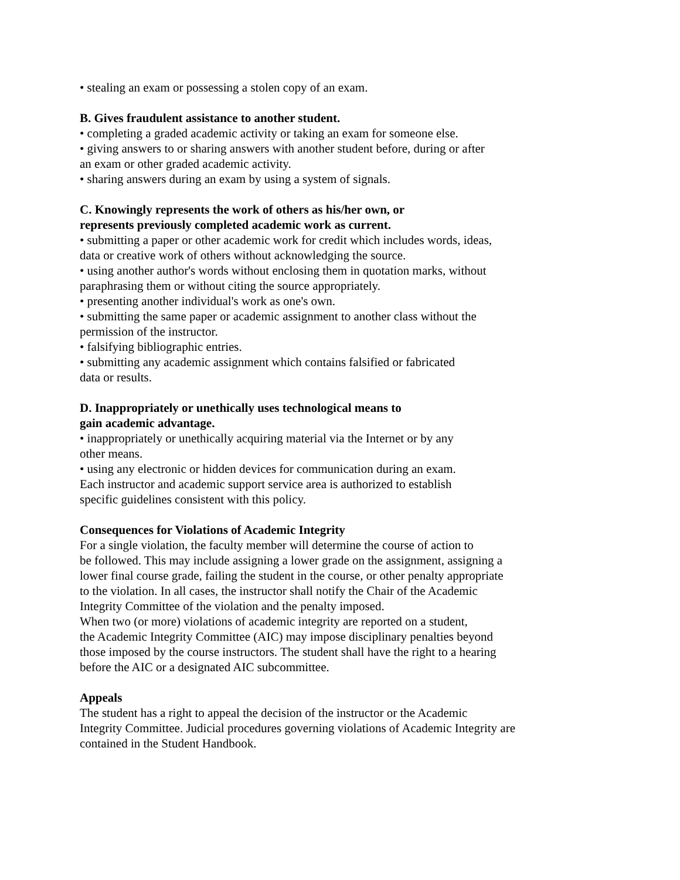• stealing an exam or possessing a stolen copy of an exam.
B. Gives fraudulent assistance to another student.
• completing a graded academic activity or taking an exam for someone else.
• giving answers to or sharing answers with another student before, during or after
an exam or other graded academic activity.
• sharing answers during an exam by using a system of signals.
C. Knowingly represents the work of others as his/her own, or
represents previously completed academic work as current.
• submitting a paper or other academic work for credit which includes words, ideas,
data or creative work of others without acknowledging the source.
• using another author's words without enclosing them in quotation marks, without
paraphrasing them or without citing the source appropriately.
• presenting another individual's work as one's own.
• submitting the same paper or academic assignment to another class without the
permission of the instructor.
• falsifying bibliographic entries.
• submitting any academic assignment which contains falsified or fabricated
data or results.
D. Inappropriately or unethically uses technological means to
gain academic advantage.
• inappropriately or unethically acquiring material via the Internet or by any
other means.
• using any electronic or hidden devices for communication during an exam.
Each instructor and academic support service area is authorized to establish
specific guidelines consistent with this policy.
Consequences for Violations of Academic Integrity
For a single violation, the faculty member will determine the course of action to
be followed. This may include assigning a lower grade on the assignment, assigning a
lower final course grade, failing the student in the course, or other penalty appropriate
to the violation. In all cases, the instructor shall notify the Chair of the Academic
Integrity Committee of the violation and the penalty imposed.
When two (or more) violations of academic integrity are reported on a student,
the Academic Integrity Committee (AIC) may impose disciplinary penalties beyond
those imposed by the course instructors. The student shall have the right to a hearing
before the AIC or a designated AIC subcommittee.
Appeals
The student has a right to appeal the decision of the instructor or the Academic
Integrity Committee. Judicial procedures governing violations of Academic Integrity are
contained in the Student Handbook.